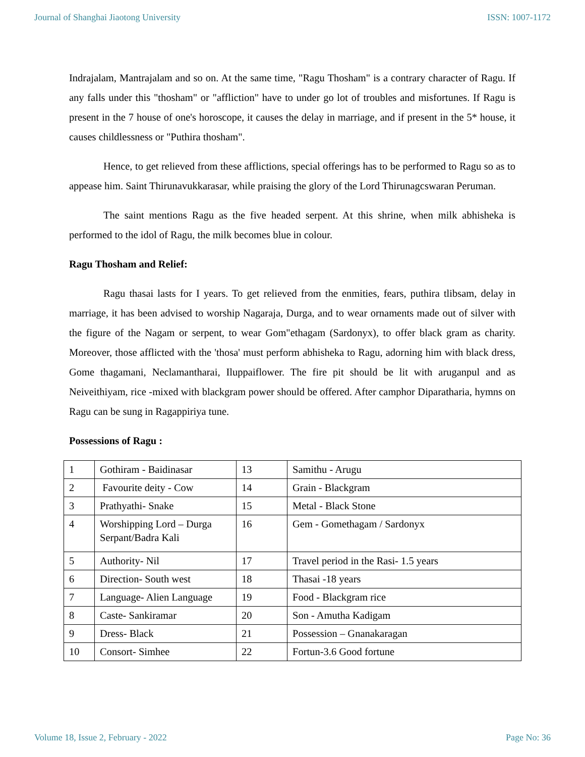Journal of Shanghai Jiaotong University ISSN: 1007-1172
Indrajalam, Mantrajalam and so on. At the same time, "Ragu Thosham" is a contrary character of Ragu. If any falls under this "thosham" or "affliction" have to under go lot of troubles and misfortunes. If Ragu is present in the 7 house of one's horoscope, it causes the delay in marriage, and if present in the 5* house, it causes childlessness or "Puthira thosham".
Hence, to get relieved from these afflictions, special offerings has to be performed to Ragu so as to appease him. Saint Thirunavukkarasar, while praising the glory of the Lord Thirunagcswaran Peruman.
The saint mentions Ragu as the five headed serpent. At this shrine, when milk abhisheka is performed to the idol of Ragu, the milk becomes blue in colour.
Ragu Thosham and Relief:
Ragu thasai lasts for I years. To get relieved from the enmities, fears, puthira tlibsam, delay in marriage, it has been advised to worship Nagaraja, Durga, and to wear ornaments made out of silver with the figure of the Nagam or serpent, to wear Gom"ethagam (Sardonyx), to offer black gram as charity. Moreover, those afflicted with the 'thosa' must perform abhisheka to Ragu, adorning him with black dress, Gome thagamani, Neclamantharai, Iluppaiflower. The fire pit should be lit with aruganpul and as Neiveithiyam, rice -mixed with blackgram power should be offered. After camphor Diparatharia, hymns on Ragu can be sung in Ragappiriya tune.
Possessions of Ragu :
| 1 | Gothiram - Baidinasar | 13 | Samithu - Arugu |
| 2 | Favourite deity - Cow | 14 | Grain - Blackgram |
| 3 | Prathyathi- Snake | 15 | Metal - Black Stone |
| 4 | Worshipping Lord – Durga Serpant/Badra Kali | 16 | Gem - Gomethagam / Sardonyx |
| 5 | Authority- Nil | 17 | Travel period in the Rasi- 1.5 years |
| 6 | Direction- South west | 18 | Thasai -18 years |
| 7 | Language- Alien Language | 19 | Food - Blackgram rice |
| 8 | Caste- Sankiramar | 20 | Son - Amutha Kadigam |
| 9 | Dress- Black | 21 | Possession – Gnanakaragan |
| 10 | Consort- Simhee | 22 | Fortun-3.6 Good fortune |
Volume 18, Issue 2, February - 2022 Page No: 36